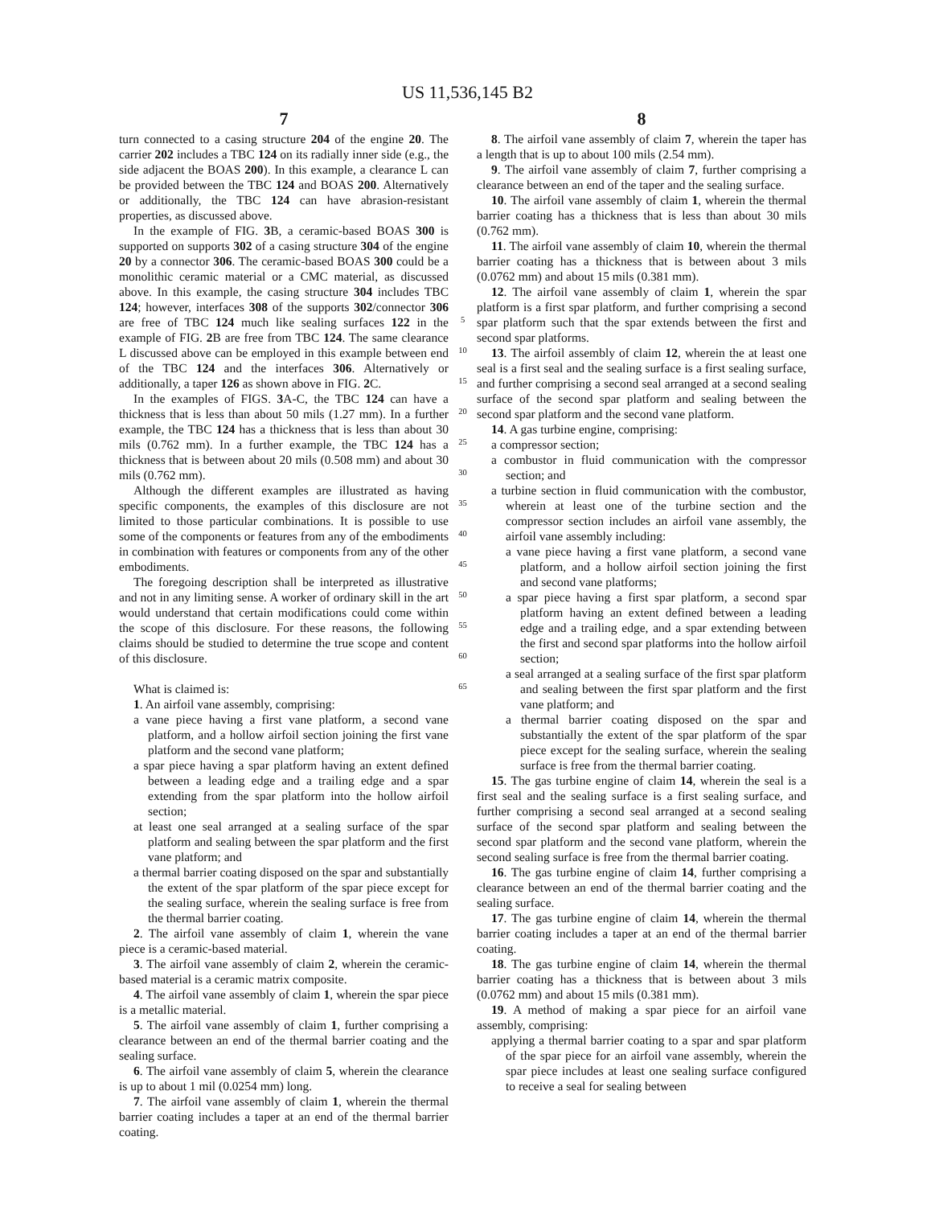US 11,536,145 B2
7
turn connected to a casing structure 204 of the engine 20. The carrier 202 includes a TBC 124 on its radially inner side (e.g., the side adjacent the BOAS 200). In this example, a clearance L can be provided between the TBC 124 and BOAS 200. Alternatively or additionally, the TBC 124 can have abrasion-resistant properties, as discussed above.
In the example of FIG. 3 B, a ceramic-based BOAS 300 is supported on supports 302 of a casing structure 304 of the engine 20 by a connector 306. The ceramic-based BOAS 300 could be a monolithic ceramic material or a CMC material, as discussed above. In this example, the casing structure 304 includes TBC 124; however, interfaces 308 of the supports 302/connector 306 are free of TBC 124 much like sealing surfaces 122 in the example of FIG. 2 B are free from TBC 124. The same clearance L discussed above can be employed in this example between end of the TBC 124 and the interfaces 306. Alternatively or additionally, a taper 126 as shown above in FIG. 2 C.
In the examples of FIGS. 3 A-C, the TBC 124 can have a thickness that is less than about 50 mils (1.27 mm). In a further example, the TBC 124 has a thickness that is less than about 30 mils (0.762 mm). In a further example, the TBC 124 has a thickness that is between about 20 mils (0.508 mm) and about 30 mils (0.762 mm).
Although the different examples are illustrated as having specific components, the examples of this disclosure are not limited to those particular combinations. It is possible to use some of the components or features from any of the embodiments in combination with features or components from any of the other embodiments.
The foregoing description shall be interpreted as illustrative and not in any limiting sense. A worker of ordinary skill in the art would understand that certain modifications could come within the scope of this disclosure. For these reasons, the following claims should be studied to determine the true scope and content of this disclosure.
What is claimed is:
1. An airfoil vane assembly, comprising:
a vane piece having a first vane platform, a second vane platform, and a hollow airfoil section joining the first vane platform and the second vane platform;
a spar piece having a spar platform having an extent defined between a leading edge and a trailing edge and a spar extending from the spar platform into the hollow airfoil section;
at least one seal arranged at a sealing surface of the spar platform and sealing between the spar platform and the first vane platform; and
a thermal barrier coating disposed on the spar and substantially the extent of the spar platform of the spar piece except for the sealing surface, wherein the sealing surface is free from the thermal barrier coating.
2. The airfoil vane assembly of claim 1, wherein the vane piece is a ceramic-based material.
3. The airfoil vane assembly of claim 2, wherein the ceramic-based material is a ceramic matrix composite.
4. The airfoil vane assembly of claim 1, wherein the spar piece is a metallic material.
5. The airfoil vane assembly of claim 1, further comprising a clearance between an end of the thermal barrier coating and the sealing surface.
6. The airfoil vane assembly of claim 5, wherein the clearance is up to about 1 mil (0.0254 mm) long.
7. The airfoil vane assembly of claim 1, wherein the thermal barrier coating includes a taper at an end of the thermal barrier coating.
5
10
15
20
25
30
35
40
45
50
55
60
65
8
8. The airfoil vane assembly of claim 7, wherein the taper has a length that is up to about 100 mils (2.54 mm).
9. The airfoil vane assembly of claim 7, further comprising a clearance between an end of the taper and the sealing surface.
10. The airfoil vane assembly of claim 1, wherein the thermal barrier coating has a thickness that is less than about 30 mils (0.762 mm).
11. The airfoil vane assembly of claim 10, wherein the thermal barrier coating has a thickness that is between about 3 mils (0.0762 mm) and about 15 mils (0.381 mm).
12. The airfoil vane assembly of claim 1, wherein the spar platform is a first spar platform, and further comprising a second spar platform such that the spar extends between the first and second spar platforms.
13. The airfoil assembly of claim 12, wherein the at least one seal is a first seal and the sealing surface is a first sealing surface, and further comprising a second seal arranged at a second sealing surface of the second spar platform and sealing between the second spar platform and the second vane platform.
14. A gas turbine engine, comprising:
a compressor section;
a combustor in fluid communication with the compressor section; and
a turbine section in fluid communication with the combustor, wherein at least one of the turbine section and the compressor section includes an airfoil vane assembly, the airfoil vane assembly including:
a vane piece having a first vane platform, a second vane platform, and a hollow airfoil section joining the first and second vane platforms;
a spar piece having a first spar platform, a second spar platform having an extent defined between a leading edge and a trailing edge, and a spar extending between the first and second spar platforms into the hollow airfoil section;
a seal arranged at a sealing surface of the first spar platform and sealing between the first spar platform and the first vane platform; and
a thermal barrier coating disposed on the spar and substantially the extent of the spar platform of the spar piece except for the sealing surface, wherein the sealing surface is free from the thermal barrier coating.
15. The gas turbine engine of claim 14, wherein the seal is a first seal and the sealing surface is a first sealing surface, and further comprising a second seal arranged at a second sealing surface of the second spar platform and sealing between the second spar platform and the second vane platform, wherein the second sealing surface is free from the thermal barrier coating.
16. The gas turbine engine of claim 14, further comprising a clearance between an end of the thermal barrier coating and the sealing surface.
17. The gas turbine engine of claim 14, wherein the thermal barrier coating includes a taper at an end of the thermal barrier coating.
18. The gas turbine engine of claim 14, wherein the thermal barrier coating has a thickness that is between about 3 mils (0.0762 mm) and about 15 mils (0.381 mm).
19. A method of making a spar piece for an airfoil vane assembly, comprising:
applying a thermal barrier coating to a spar and spar platform of the spar piece for an airfoil vane assembly, wherein the spar piece includes at least one sealing surface configured to receive a seal for sealing between